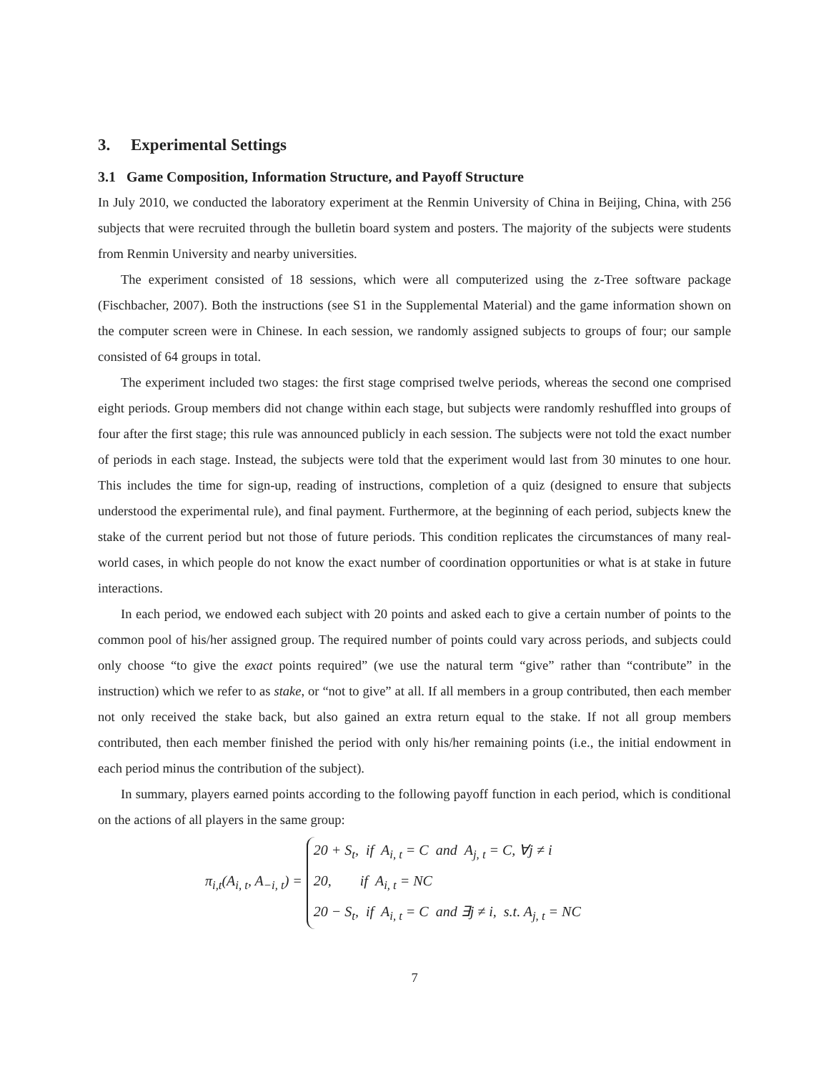3. Experimental Settings
3.1 Game Composition, Information Structure, and Payoff Structure
In July 2010, we conducted the laboratory experiment at the Renmin University of China in Beijing, China, with 256 subjects that were recruited through the bulletin board system and posters. The majority of the subjects were students from Renmin University and nearby universities.
The experiment consisted of 18 sessions, which were all computerized using the z-Tree software package (Fischbacher, 2007). Both the instructions (see S1 in the Supplemental Material) and the game information shown on the computer screen were in Chinese. In each session, we randomly assigned subjects to groups of four; our sample consisted of 64 groups in total.
The experiment included two stages: the first stage comprised twelve periods, whereas the second one comprised eight periods. Group members did not change within each stage, but subjects were randomly reshuffled into groups of four after the first stage; this rule was announced publicly in each session. The subjects were not told the exact number of periods in each stage. Instead, the subjects were told that the experiment would last from 30 minutes to one hour. This includes the time for sign-up, reading of instructions, completion of a quiz (designed to ensure that subjects understood the experimental rule), and final payment. Furthermore, at the beginning of each period, subjects knew the stake of the current period but not those of future periods. This condition replicates the circumstances of many real-world cases, in which people do not know the exact number of coordination opportunities or what is at stake in future interactions.
In each period, we endowed each subject with 20 points and asked each to give a certain number of points to the common pool of his/her assigned group. The required number of points could vary across periods, and subjects could only choose “to give the exact points required” (we use the natural term “give” rather than “contribute” in the instruction) which we refer to as stake, or “not to give” at all. If all members in a group contributed, then each member not only received the stake back, but also gained an extra return equal to the stake. If not all group members contributed, then each member finished the period with only his/her remaining points (i.e., the initial endowment in each period minus the contribution of the subject).
In summary, players earned points according to the following payoff function in each period, which is conditional on the actions of all players in the same group:
π<sub>i,t</sub>(A<sub>i, t</sub>, A<sub>−i, t</sub>) =
20 + S<sub>t</sub>, if A<sub>i, t</sub> = C and A<sub>j, t</sub> = C, ∀j ≠ i
20, if A<sub>i, t</sub> = NC
20 − S<sub>t</sub>, if A<sub>i, t</sub> = C and ∃j ≠ i, s.t. A<sub>j, t</sub> = NC
7